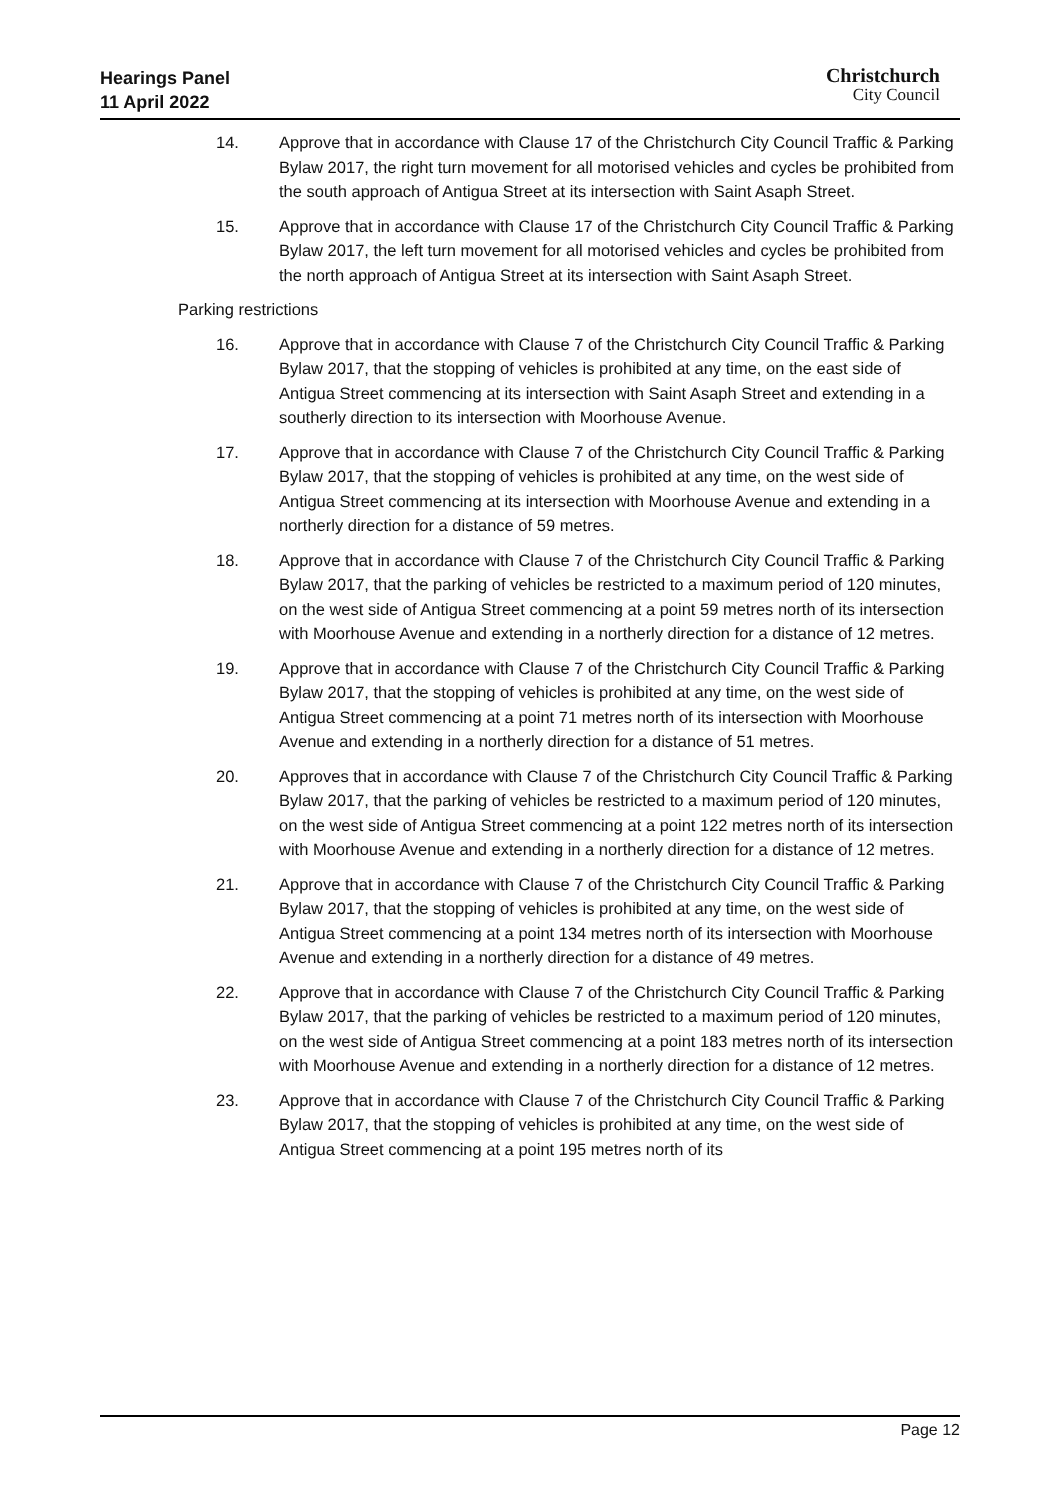Hearings Panel
11 April 2022
Christchurch
City Council
14. Approve that in accordance with Clause 17 of the Christchurch City Council Traffic & Parking Bylaw 2017, the right turn movement for all motorised vehicles and cycles be prohibited from the south approach of Antigua Street at its intersection with Saint Asaph Street.
15. Approve that in accordance with Clause 17 of the Christchurch City Council Traffic & Parking Bylaw 2017, the left turn movement for all motorised vehicles and cycles be prohibited from the north approach of Antigua Street at its intersection with Saint Asaph Street.
Parking restrictions
16. Approve that in accordance with Clause 7 of the Christchurch City Council Traffic & Parking Bylaw 2017, that the stopping of vehicles is prohibited at any time, on the east side of Antigua Street commencing at its intersection with Saint Asaph Street and extending in a southerly direction to its intersection with Moorhouse Avenue.
17. Approve that in accordance with Clause 7 of the Christchurch City Council Traffic & Parking Bylaw 2017, that the stopping of vehicles is prohibited at any time, on the west side of Antigua Street commencing at its intersection with Moorhouse Avenue and extending in a northerly direction for a distance of 59 metres.
18. Approve that in accordance with Clause 7 of the Christchurch City Council Traffic & Parking Bylaw 2017, that the parking of vehicles be restricted to a maximum period of 120 minutes, on the west side of Antigua Street commencing at a point 59 metres north of its intersection with Moorhouse Avenue and extending in a northerly direction for a distance of 12 metres.
19. Approve that in accordance with Clause 7 of the Christchurch City Council Traffic & Parking Bylaw 2017, that the stopping of vehicles is prohibited at any time, on the west side of Antigua Street commencing at a point 71 metres north of its intersection with Moorhouse Avenue and extending in a northerly direction for a distance of 51 metres.
20. Approves that in accordance with Clause 7 of the Christchurch City Council Traffic & Parking Bylaw 2017, that the parking of vehicles be restricted to a maximum period of 120 minutes, on the west side of Antigua Street commencing at a point 122 metres north of its intersection with Moorhouse Avenue and extending in a northerly direction for a distance of 12 metres.
21. Approve that in accordance with Clause 7 of the Christchurch City Council Traffic & Parking Bylaw 2017, that the stopping of vehicles is prohibited at any time, on the west side of Antigua Street commencing at a point 134 metres north of its intersection with Moorhouse Avenue and extending in a northerly direction for a distance of 49 metres.
22. Approve that in accordance with Clause 7 of the Christchurch City Council Traffic & Parking Bylaw 2017, that the parking of vehicles be restricted to a maximum period of 120 minutes, on the west side of Antigua Street commencing at a point 183 metres north of its intersection with Moorhouse Avenue and extending in a northerly direction for a distance of 12 metres.
23. Approve that in accordance with Clause 7 of the Christchurch City Council Traffic & Parking Bylaw 2017, that the stopping of vehicles is prohibited at any time, on the west side of Antigua Street commencing at a point 195 metres north of its
Page 12